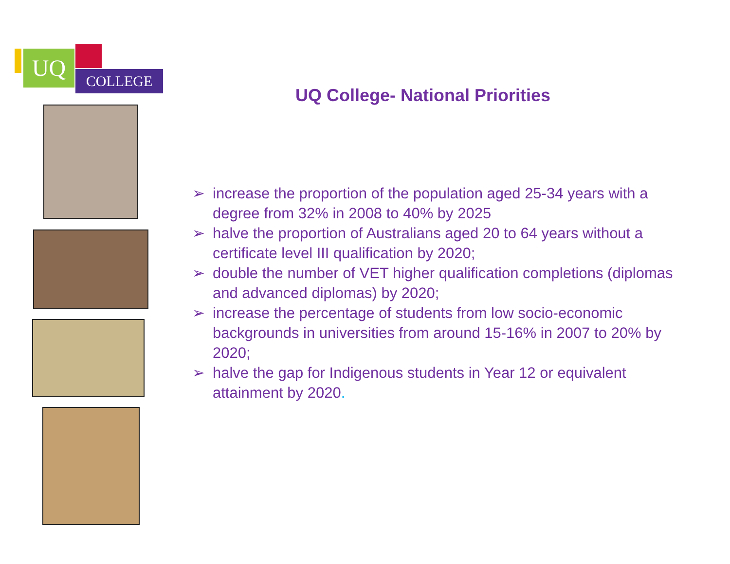UQ
COLLEGE
UQ College- National Priorities
➢ increase the proportion of the population aged 25-34 years with a degree from 32% in 2008 to 40% by 2025
➢ halve the proportion of Australians aged 20 to 64 years without a certificate level III qualification by 2020;
➢ double the number of VET higher qualification completions (diplomas and advanced diplomas) by 2020;
➢ increase the percentage of students from low socio-economic backgrounds in universities from around 15-16% in 2007 to 20% by 2020;
➢ halve the gap for Indigenous students in Year 12 or equivalent attainment by 2020.